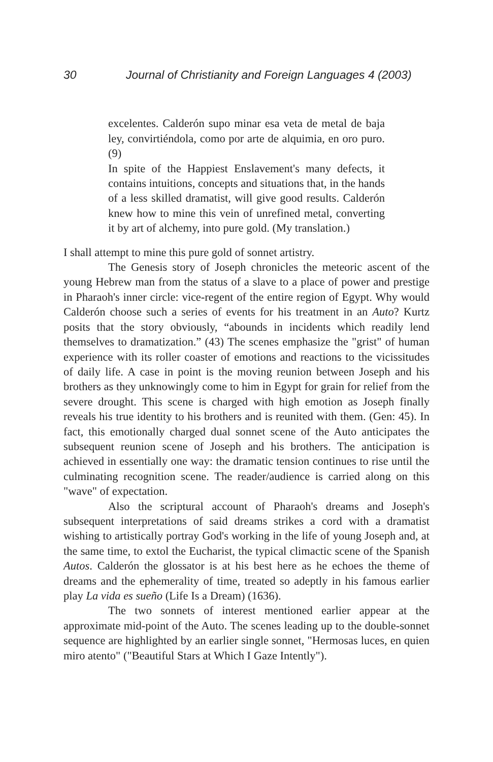30 Journal of Christianity and Foreign Languages 4 (2003)
excelentes. Calderón supo minar esa veta de metal de baja ley, convirtiéndola, como por arte de alquimia, en oro puro.(9)
In spite of the Happiest Enslavement's many defects, it contains intuitions, concepts and situations that, in the hands of a less skilled dramatist, will give good results. Calderón knew how to mine this vein of unrefined metal, converting it by art of alchemy, into pure gold. (My translation.)
I shall attempt to mine this pure gold of sonnet artistry.
The Genesis story of Joseph chronicles the meteoric ascent of the young Hebrew man from the status of a slave to a place of power and prestige in Pharaoh's inner circle: vice-regent of the entire region of Egypt. Why would Calderón choose such a series of events for his treatment in an Auto? Kurtz posits that the story obviously, “abounds in incidents which readily lend themselves to dramatization.” (43) The scenes emphasize the "grist" of human experience with its roller coaster of emotions and reactions to the vicissitudes of daily life. A case in point is the moving reunion between Joseph and his brothers as they unknowingly come to him in Egypt for grain for relief from the severe drought. This scene is charged with high emotion as Joseph finally reveals his true identity to his brothers and is reunited with them. (Gen: 45). In fact, this emotionally charged dual sonnet scene of the Auto anticipates the subsequent reunion scene of Joseph and his brothers. The anticipation is achieved in essentially one way: the dramatic tension continues to rise until the culminating recognition scene. The reader/audience is carried along on this "wave" of expectation.
Also the scriptural account of Pharaoh's dreams and Joseph's subsequent interpretations of said dreams strikes a cord with a dramatist wishing to artistically portray God's working in the life of young Joseph and, at the same time, to extol the Eucharist, the typical climactic scene of the Spanish Autos. Calderón the glossator is at his best here as he echoes the theme of dreams and the ephemerality of time, treated so adeptly in his famous earlier play La vida es sueño (Life Is a Dream) (1636).
The two sonnets of interest mentioned earlier appear at the approximate mid-point of the Auto. The scenes leading up to the double-sonnet sequence are highlighted by an earlier single sonnet, "Hermosas luces, en quien miro atento" ("Beautiful Stars at Which I Gaze Intently").